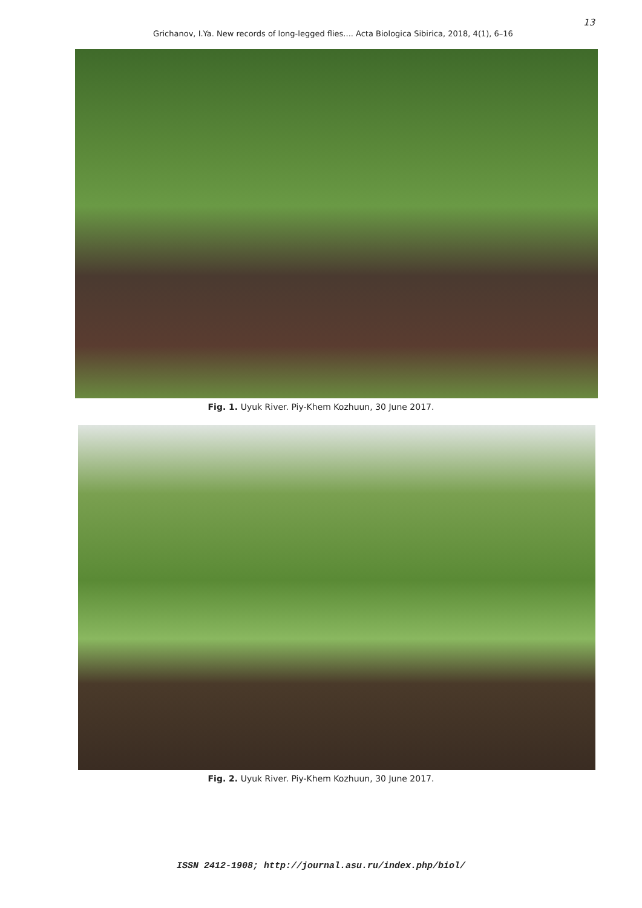13
Grichanov, I.Ya. New records of long-legged flies.... Acta Biologica Sibirica, 2018, 4(1), 6–16
Fig. 1. Uyuk River. Piy-Khem Kozhuun, 30 June 2017.
Fig. 2. Uyuk River. Piy-Khem Kozhuun, 30 June 2017.
ISSN 2412-1908; http://journal.asu.ru/index.php/biol/